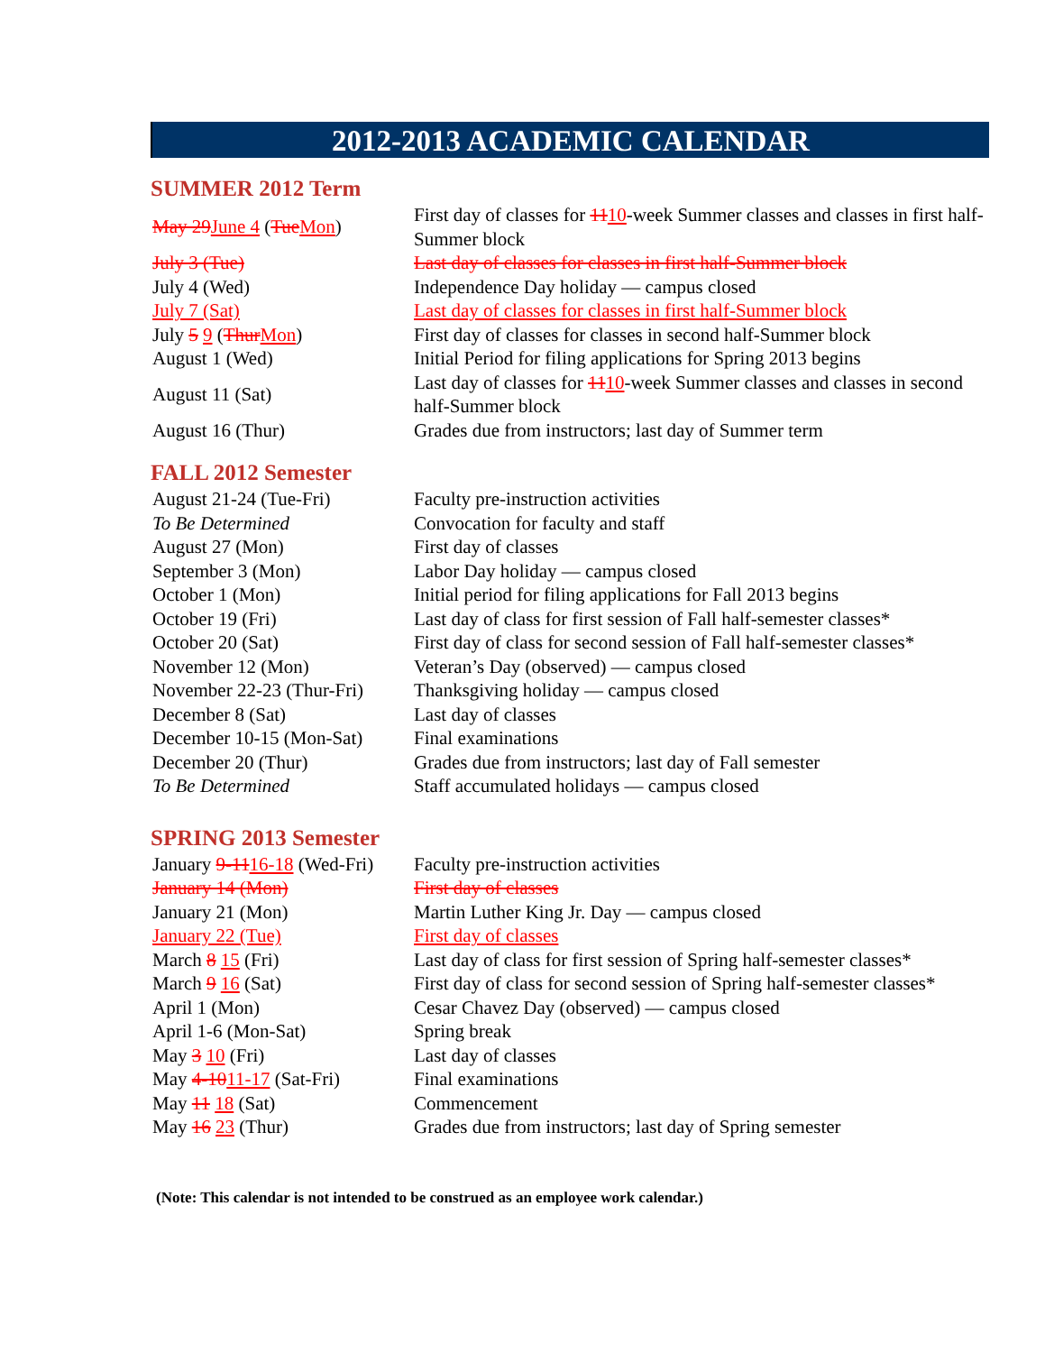2012-2013 ACADEMIC CALENDAR
SUMMER 2012 Term
| May 29 June 4 ( Tue Mon ) | First day of classes for 11 10 -week Summer classes and classes in first half-Summer block |
| July 3 (Tue) | Last day of classes for classes in first half-Summer block |
| July 4 (Wed) | Independence Day holiday — campus closed |
| July 7 (Sat) | Last day of classes for classes in first half-Summer block |
| July 5 9 ( Thur Mon ) | First day of classes for classes in second half-Summer block |
| August 1 (Wed) | Initial Period for filing applications for Spring 2013 begins |
| August 11 (Sat) | Last day of classes for 11 10 -week Summer classes and classes in second half-Summer block |
| August 16 (Thur) | Grades due from instructors; last day of Summer term |
FALL 2012 Semester
| August 21-24 (Tue-Fri) | Faculty pre-instruction activities |
| To Be Determined | Convocation for faculty and staff |
| August 27 (Mon) | First day of classes |
| September 3 (Mon) | Labor Day holiday — campus closed |
| October 1 (Mon) | Initial period for filing applications for Fall 2013 begins |
| October 19 (Fri) | Last day of class for first session of Fall half-semester classes* |
| October 20 (Sat) | First day of class for second session of Fall half-semester classes* |
| November 12 (Mon) | Veteran’s Day (observed) — campus closed |
| November 22-23 (Thur-Fri) | Thanksgiving holiday — campus closed |
| December 8 (Sat) | Last day of classes |
| December 10-15 (Mon-Sat) | Final examinations |
| December 20 (Thur) | Grades due from instructors; last day of Fall semester |
| To Be Determined | Staff accumulated holidays — campus closed |
SPRING 2013 Semester
| January 9-11 16-18 (Wed-Fri) | Faculty pre-instruction activities |
| January 14 (Mon) | First day of classes |
| January 21 (Mon) | Martin Luther King Jr. Day — campus closed |
| January 22 (Tue) | First day of classes |
| March 8 15 (Fri) | Last day of class for first session of Spring half-semester classes* |
| March 9 16 (Sat) | First day of class for second session of Spring half-semester classes* |
| April 1 (Mon) | Cesar Chavez Day (observed) — campus closed |
| April 1-6 (Mon-Sat) | Spring break |
| May 3 10 (Fri) | Last day of classes |
| May 4-10 11-17 (Sat-Fri) | Final examinations |
| May 11 18 (Sat) | Commencement |
| May 16 23 (Thur) | Grades due from instructors; last day of Spring semester |
(Note: This calendar is not intended to be construed as an employee work calendar.)